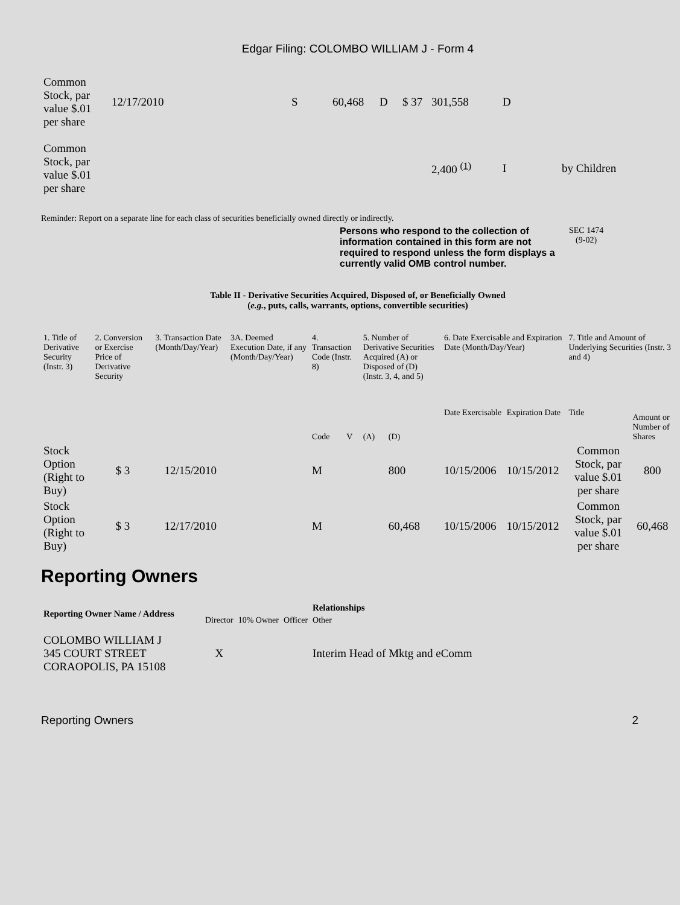Edgar Filing: COLOMBO WILLIAM J - Form 4
| Common Stock, par value $.01 per share | 12/17/2010 | S | 60,468 | D | $ 37 | 301,558 | D | |
| Common Stock, par value $.01 per share | | | | | | 2,400 <sup>(1)</sup> | I | by Children |
Reminder: Report on a separate line for each class of securities beneficially owned directly or indirectly.
Persons who respond to the collection of information contained in this form are not required to respond unless the form displays a currently valid OMB control number.
SEC 1474
(9-02)
Table II - Derivative Securities Acquired, Disposed of, or Beneficially Owned
(e.g., puts, calls, warrants, options, convertible securities)
| 1. Title of Derivative Security (Instr. 3) | 2. Conversion or Exercise Price of Derivative Security | 3. Transaction Date (Month/Day/Year) | 3A. Deemed Execution Date, if any (Month/Day/Year) | 4. Transaction Code (Instr. 8) | | 5. Number of Derivative Securities Acquired (A) or Disposed of (D) (Instr. 3, 4, and 5) | | 6. Date Exercisable and Expiration Date (Month/Day/Year) | | 7. Title and Amount of Underlying Securities (Instr. 3 and 4) | |
| --- | --- | --- | --- | --- | --- | --- | --- | --- | --- | --- | --- |
| | | | | Code | V | (A) | (D) | Date Exercisable | Expiration Date | Title | Amount or Number of Shares |
| Stock Option (Right to Buy) | $ 3 | 12/15/2010 | | M | | | 800 | 10/15/2006 | 10/15/2012 | Common Stock, par value $.01 per share | 800 |
| Stock Option (Right to Buy) | $ 3 | 12/17/2010 | | M | | | 60,468 | 10/15/2006 | 10/15/2012 | Common Stock, par value $.01 per share | 60,468 |
Reporting Owners
| Reporting Owner Name / Address | Relationships | | | |
| --- | --- | --- | --- | --- |
| | Director | 10% Owner | Officer | Other |
| COLOMBO WILLIAM J 345 COURT STREET CORAOPOLIS, PA 15108 | X | | | Interim Head of Mktg and eComm |
Reporting Owners 2